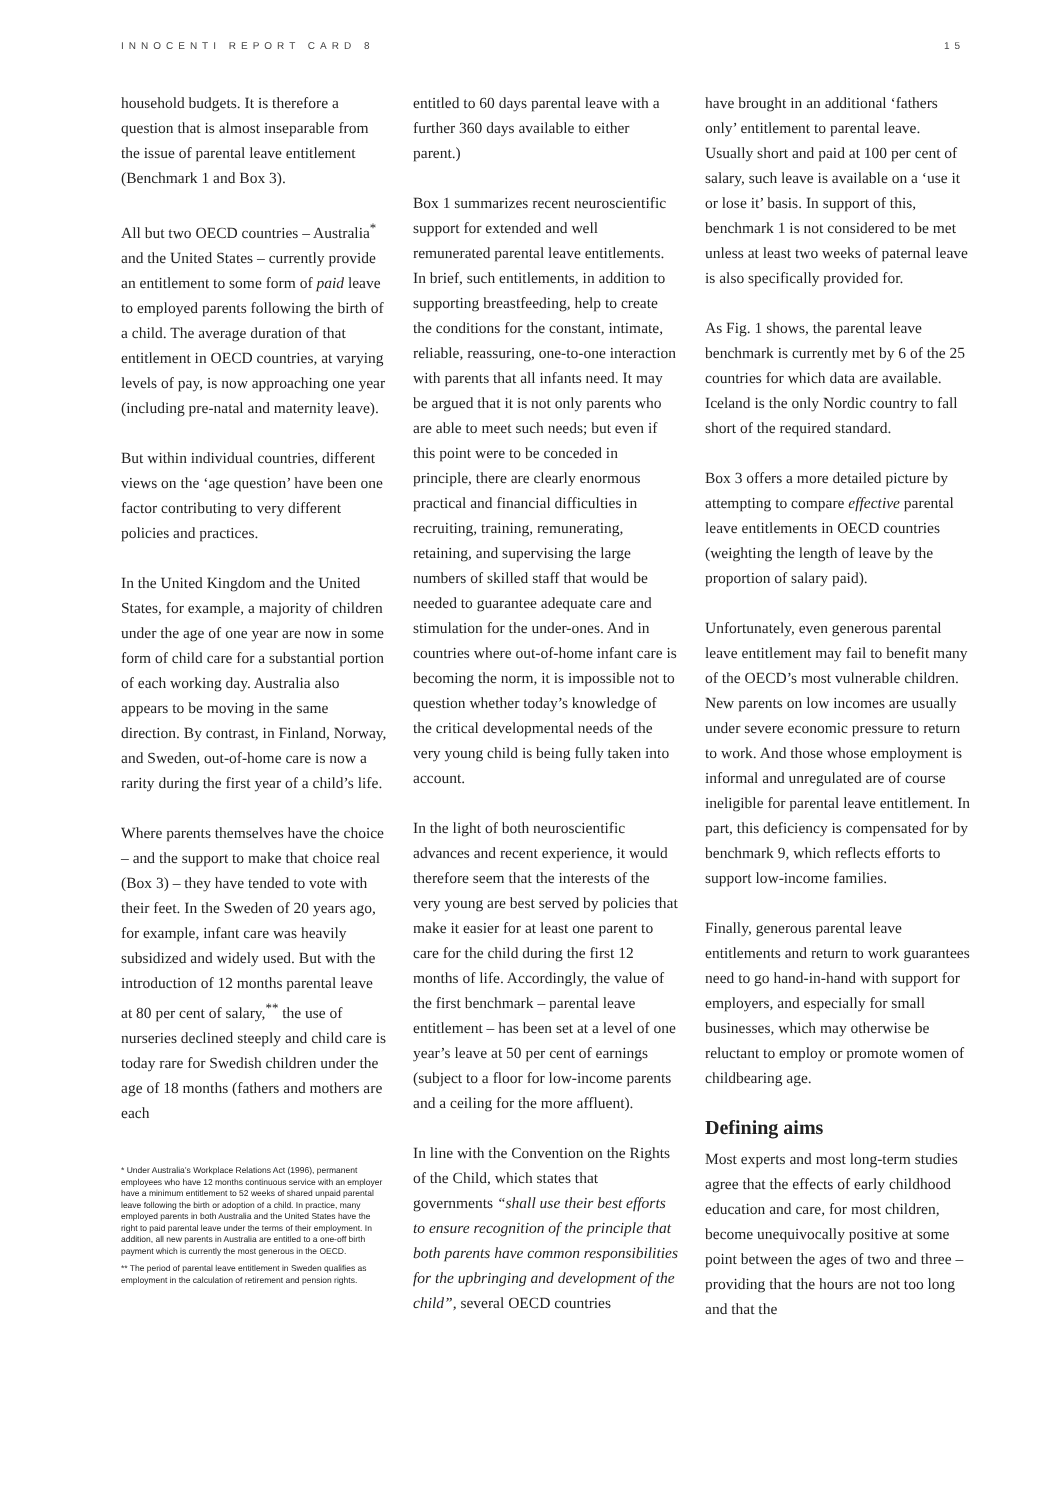INNOCENTI REPORT CARD 8 15
household budgets. It is therefore a question that is almost inseparable from the issue of parental leave entitlement (Benchmark 1 and Box 3).
All but two OECD countries – Australia<sup>*</sup> and the United States – currently provide an entitlement to some form of paid leave to employed parents following the birth of a child. The average duration of that entitlement in OECD countries, at varying levels of pay, is now approaching one year (including pre-natal and maternity leave).
But within individual countries, different views on the ‘age question’ have been one factor contributing to very different policies and practices.
In the United Kingdom and the United States, for example, a majority of children under the age of one year are now in some form of child care for a substantial portion of each working day. Australia also appears to be moving in the same direction. By contrast, in Finland, Norway, and Sweden, out-of-home care is now a rarity during the first year of a child’s life.
Where parents themselves have the choice – and the support to make that choice real (Box 3) – they have tended to vote with their feet. In the Sweden of 20 years ago, for example, infant care was heavily subsidized and widely used. But with the introduction of 12 months parental leave at 80 per cent of salary,<sup>**</sup> the use of nurseries declined steeply and child care is today rare for Swedish children under the age of 18 months (fathers and mothers are each
* Under Australia’s Workplace Relations Act (1996), permanent employees who have 12 months continuous service with an employer have a minimum entitlement to 52 weeks of shared unpaid parental leave following the birth or adoption of a child. In practice, many employed parents in both Australia and the United States have the right to paid parental leave under the terms of their employment. In addition, all new parents in Australia are entitled to a one-off birth payment which is currently the most generous in the OECD.
** The period of parental leave entitlement in Sweden qualifies as employment in the calculation of retirement and pension rights.
entitled to 60 days parental leave with a further 360 days available to either parent.)
Box 1 summarizes recent neuroscientific support for extended and well remunerated parental leave entitlements. In brief, such entitlements, in addition to supporting breastfeeding, help to create the conditions for the constant, intimate, reliable, reassuring, one-to-one interaction with parents that all infants need. It may be argued that it is not only parents who are able to meet such needs; but even if this point were to be conceded in principle, there are clearly enormous practical and financial difficulties in recruiting, training, remunerating, retaining, and supervising the large numbers of skilled staff that would be needed to guarantee adequate care and stimulation for the under-ones. And in countries where out-of-home infant care is becoming the norm, it is impossible not to question whether today’s knowledge of the critical developmental needs of the very young child is being fully taken into account.
In the light of both neuroscientific advances and recent experience, it would therefore seem that the interests of the very young are best served by policies that make it easier for at least one parent to care for the child during the first 12 months of life. Accordingly, the value of the first benchmark – parental leave entitlement – has been set at a level of one year’s leave at 50 per cent of earnings (subject to a floor for low-income parents and a ceiling for the more affluent).
In line with the Convention on the Rights of the Child, which states that governments “shall use their best efforts to ensure recognition of the principle that both parents have common responsibilities for the upbringing and development of the child”, several OECD countries
have brought in an additional ‘fathers only’ entitlement to parental leave. Usually short and paid at 100 per cent of salary, such leave is available on a ‘use it or lose it’ basis. In support of this, benchmark 1 is not considered to be met unless at least two weeks of paternal leave is also specifically provided for.
As Fig. 1 shows, the parental leave benchmark is currently met by 6 of the 25 countries for which data are available. Iceland is the only Nordic country to fall short of the required standard.
Box 3 offers a more detailed picture by attempting to compare effective parental leave entitlements in OECD countries (weighting the length of leave by the proportion of salary paid).
Unfortunately, even generous parental leave entitlement may fail to benefit many of the OECD’s most vulnerable children. New parents on low incomes are usually under severe economic pressure to return to work. And those whose employment is informal and unregulated are of course ineligible for parental leave entitlement. In part, this deficiency is compensated for by benchmark 9, which reflects efforts to support low-income families.
Finally, generous parental leave entitlements and return to work guarantees need to go hand-in-hand with support for employers, and especially for small businesses, which may otherwise be reluctant to employ or promote women of childbearing age.
Defining aims
Most experts and most long-term studies agree that the effects of early childhood education and care, for most children, become unequivocally positive at some point between the ages of two and three – providing that the hours are not too long and that the